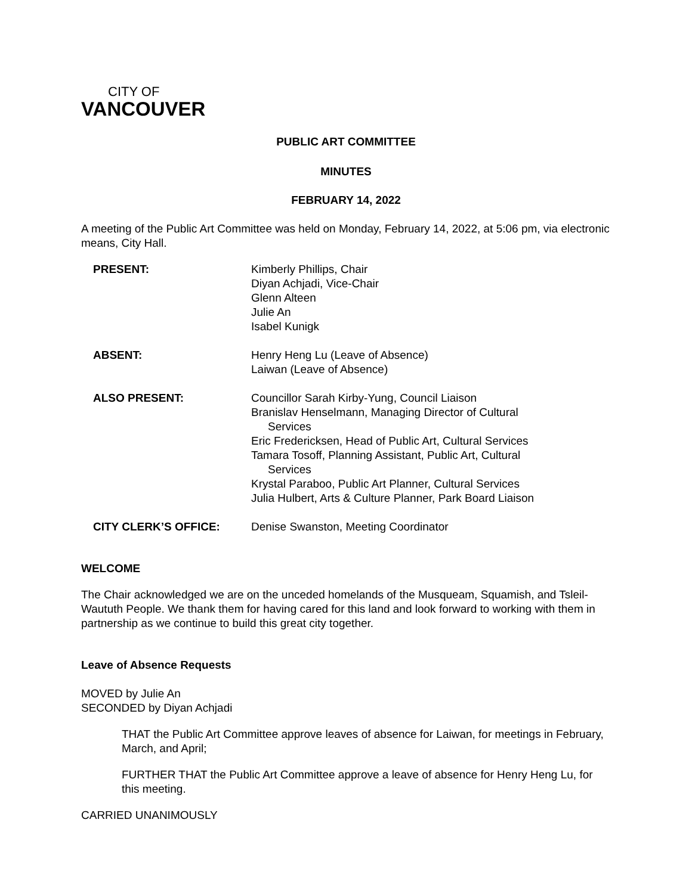CITY OF
VANCOUVER
PUBLIC ART COMMITTEE
MINUTES
FEBRUARY 14, 2022
A meeting of the Public Art Committee was held on Monday, February 14, 2022, at 5:06 pm, via electronic means, City Hall.
| PRESENT: | Kimberly Phillips, Chair Diyan Achjadi, Vice-Chair Glenn Alteen Julie An Isabel Kunigk |
| ABSENT: | Henry Heng Lu (Leave of Absence) Laiwan (Leave of Absence) |
| ALSO PRESENT: | Councillor Sarah Kirby-Yung, Council Liaison Branislav Henselmann, Managing Director of Cultural Services Eric Fredericksen, Head of Public Art, Cultural Services Tamara Tosoff, Planning Assistant, Public Art, Cultural Services Krystal Paraboo, Public Art Planner, Cultural Services Julia Hulbert, Arts & Culture Planner, Park Board Liaison |
| CITY CLERK’S OFFICE: | Denise Swanston, Meeting Coordinator |
WELCOME
The Chair acknowledged we are on the unceded homelands of the Musqueam, Squamish, and Tsleil-Waututh People. We thank them for having cared for this land and look forward to working with them in partnership as we continue to build this great city together.
Leave of Absence Requests
MOVED by Julie An
SECONDED by Diyan Achjadi
THAT the Public Art Committee approve leaves of absence for Laiwan, for meetings in February, March, and April;
FURTHER THAT the Public Art Committee approve a leave of absence for Henry Heng Lu, for this meeting.
CARRIED UNANIMOUSLY